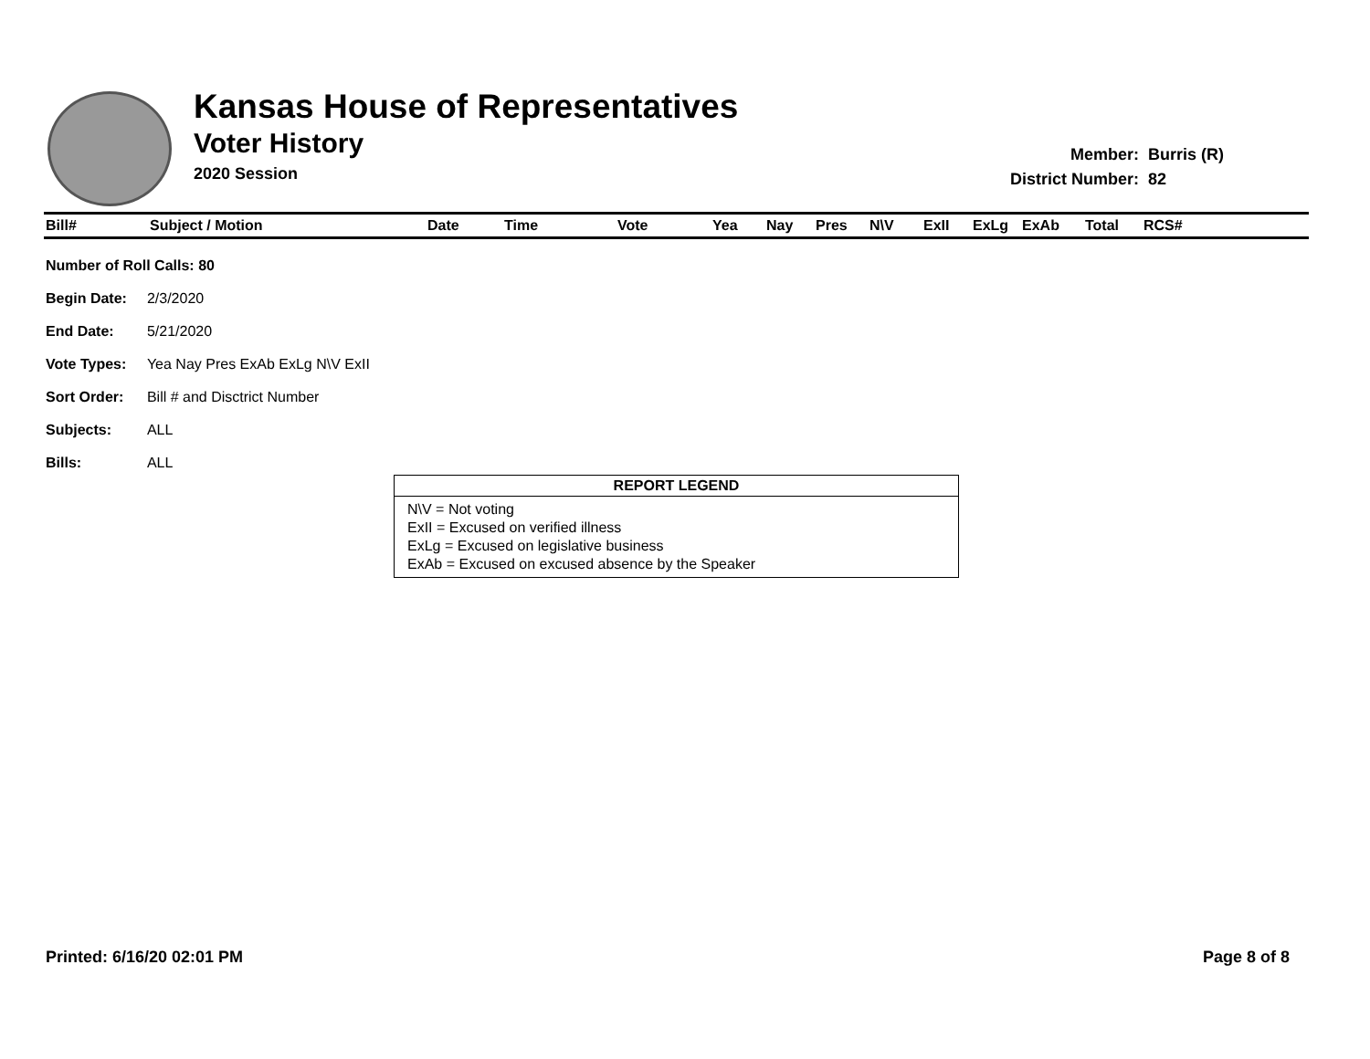Kansas House of Representatives
Voter History
2020 Session
| Member: | Burris (R) |
| District Number: | 82 |
| Bill# | Subject / Motion | Date | Time | Vote | Yea | Nay | Pres | N\V | ExII | ExLg | ExAb | Total | RCS# |
| --- | --- | --- | --- | --- | --- | --- | --- | --- | --- | --- | --- | --- | --- |
| Number of Roll Calls: 80 | |
| Begin Date: | 2/3/2020 |
| End Date: | 5/21/2020 |
| Vote Types: | Yea Nay Pres ExAb ExLg N\V ExII |
| Sort Order: | Bill # and Disctrict Number |
| Subjects: | ALL |
| Bills: | ALL |
REPORT LEGEND
N\V = Not voting
ExII = Excused on verified illness
ExLg = Excused on legislative business
ExAb = Excused on excused absence by the Speaker
Printed: 6/16/20 02:01 PM Page 8 of 8